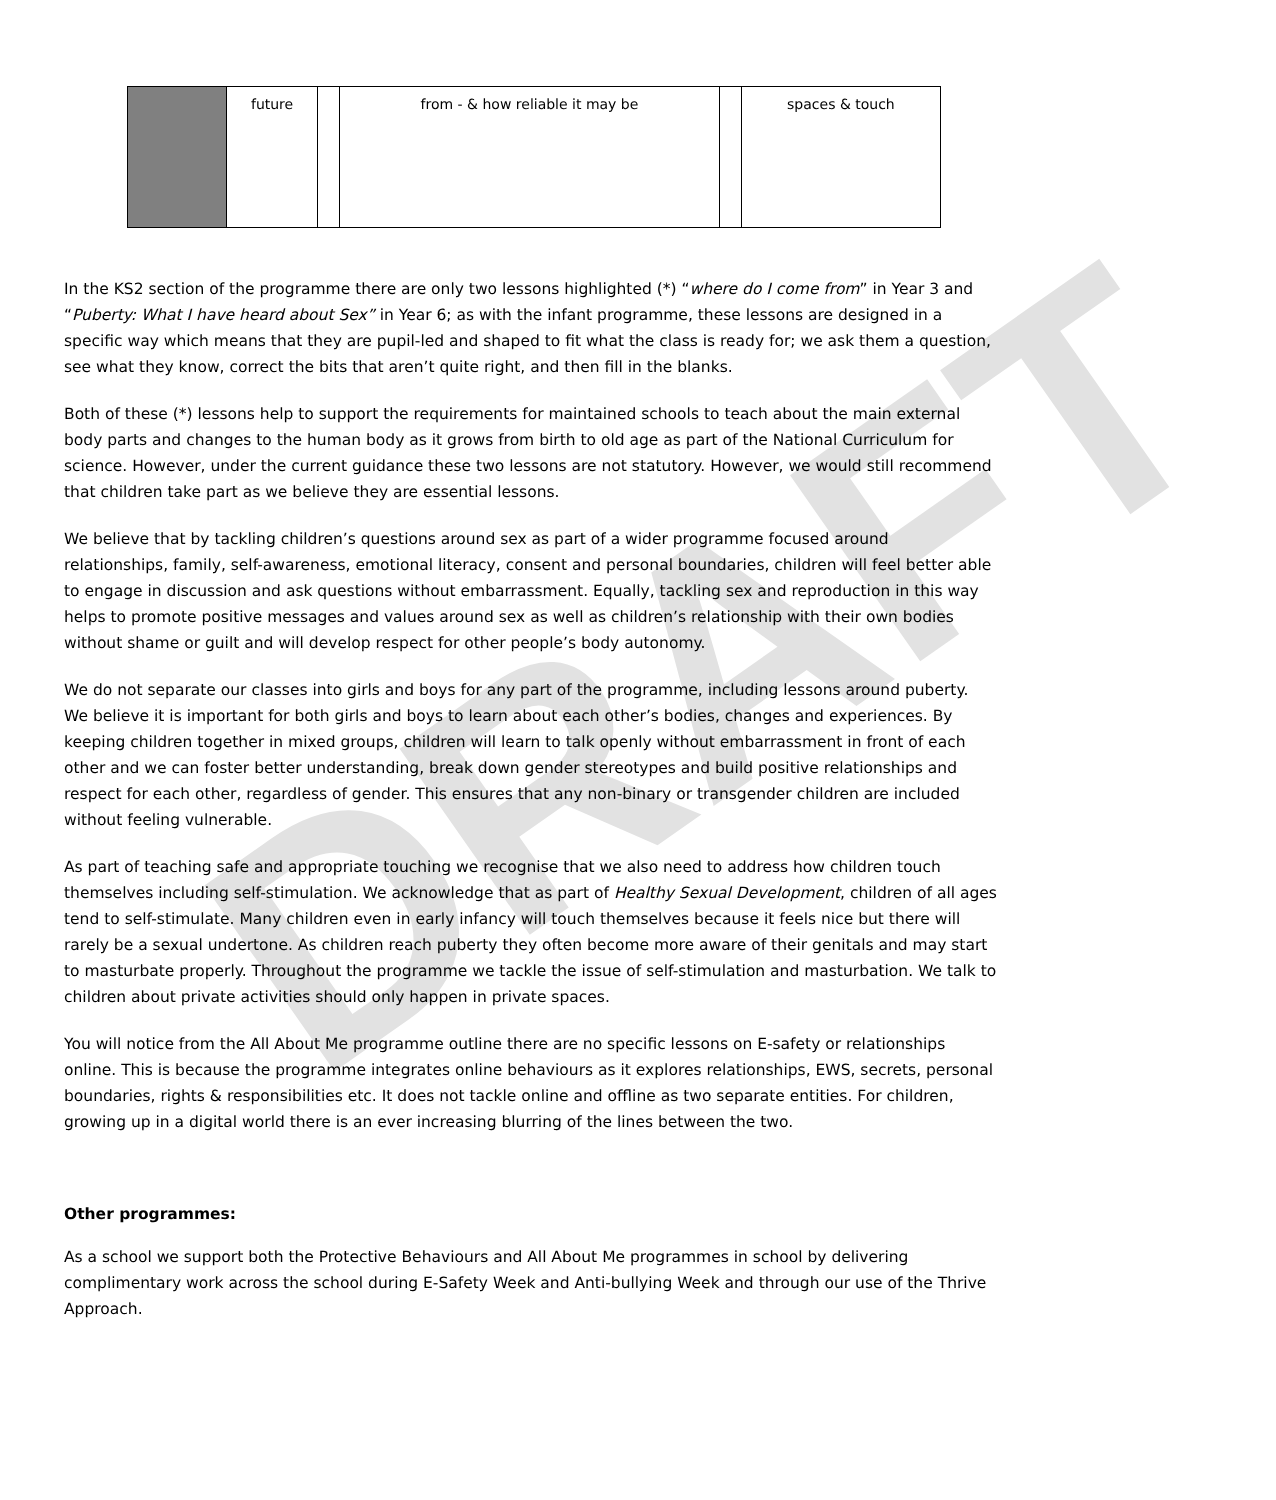DRAFT
| | future | | from - & how reliable it may be | | spaces & touch |
In the KS2 section of the programme there are only two lessons highlighted (*) “where do I come from” in Year 3 and “Puberty: What I have heard about Sex” in Year 6; as with the infant programme, these lessons are designed in a specific way which means that they are pupil-led and shaped to fit what the class is ready for; we ask them a question, see what they know, correct the bits that aren’t quite right, and then fill in the blanks.
Both of these (*) lessons help to support the requirements for maintained schools to teach about the main external body parts and changes to the human body as it grows from birth to old age as part of the National Curriculum for science. However, under the current guidance these two lessons are not statutory. However, we would still recommend that children take part as we believe they are essential lessons.
We believe that by tackling children’s questions around sex as part of a wider programme focused around relationships, family, self-awareness, emotional literacy, consent and personal boundaries, children will feel better able to engage in discussion and ask questions without embarrassment. Equally, tackling sex and reproduction in this way helps to promote positive messages and values around sex as well as children’s relationship with their own bodies without shame or guilt and will develop respect for other people’s body autonomy.
We do not separate our classes into girls and boys for any part of the programme, including lessons around puberty. We believe it is important for both girls and boys to learn about each other’s bodies, changes and experiences. By keeping children together in mixed groups, children will learn to talk openly without embarrassment in front of each other and we can foster better understanding, break down gender stereotypes and build positive relationships and respect for each other, regardless of gender. This ensures that any non-binary or transgender children are included without feeling vulnerable.
As part of teaching safe and appropriate touching we recognise that we also need to address how children touch themselves including self-stimulation. We acknowledge that as part of Healthy Sexual Development, children of all ages tend to self-stimulate. Many children even in early infancy will touch themselves because it feels nice but there will rarely be a sexual undertone. As children reach puberty they often become more aware of their genitals and may start to masturbate properly. Throughout the programme we tackle the issue of self-stimulation and masturbation. We talk to children about private activities should only happen in private spaces.
You will notice from the All About Me programme outline there are no specific lessons on E-safety or relationships online. This is because the programme integrates online behaviours as it explores relationships, EWS, secrets, personal boundaries, rights & responsibilities etc. It does not tackle online and offline as two separate entities. For children, growing up in a digital world there is an ever increasing blurring of the lines between the two.
Other programmes:
As a school we support both the Protective Behaviours and All About Me programmes in school by delivering complimentary work across the school during E-Safety Week and Anti-bullying Week and through our use of the Thrive Approach.